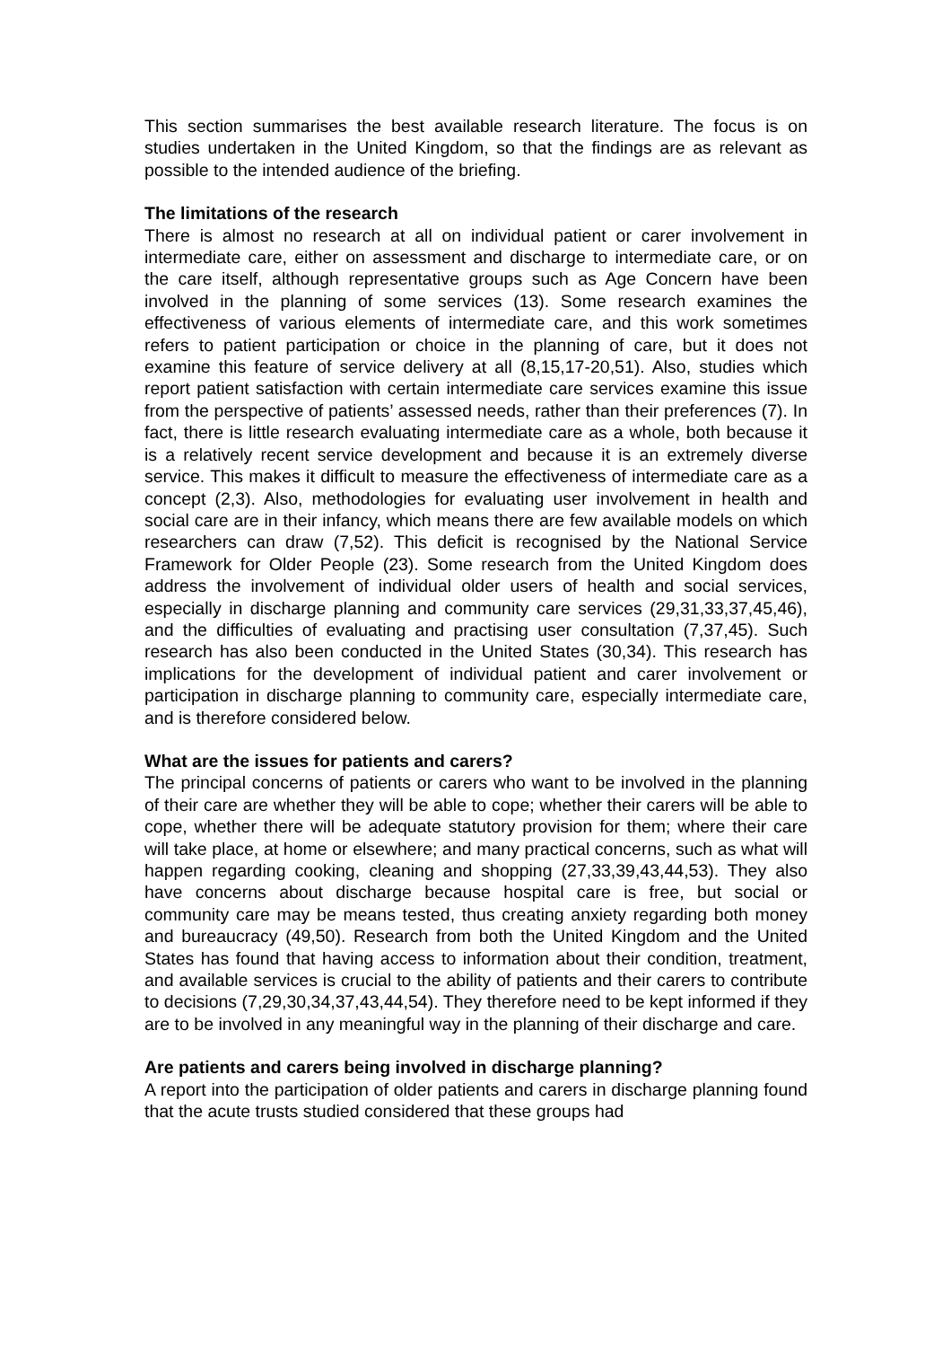This section summarises the best available research literature. The focus is on studies undertaken in the United Kingdom, so that the findings are as relevant as possible to the intended audience of the briefing.
The limitations of the research
There is almost no research at all on individual patient or carer involvement in intermediate care, either on assessment and discharge to intermediate care, or on the care itself, although representative groups such as Age Concern have been involved in the planning of some services (13). Some research examines the effectiveness of various elements of intermediate care, and this work sometimes refers to patient participation or choice in the planning of care, but it does not examine this feature of service delivery at all (8,15,17-20,51). Also, studies which report patient satisfaction with certain intermediate care services examine this issue from the perspective of patients’ assessed needs, rather than their preferences (7). In fact, there is little research evaluating intermediate care as a whole, both because it is a relatively recent service development and because it is an extremely diverse service. This makes it difficult to measure the effectiveness of intermediate care as a concept (2,3). Also, methodologies for evaluating user involvement in health and social care are in their infancy, which means there are few available models on which researchers can draw (7,52). This deficit is recognised by the National Service Framework for Older People (23). Some research from the United Kingdom does address the involvement of individual older users of health and social services, especially in discharge planning and community care services (29,31,33,37,45,46), and the difficulties of evaluating and practising user consultation (7,37,45). Such research has also been conducted in the United States (30,34). This research has implications for the development of individual patient and carer involvement or participation in discharge planning to community care, especially intermediate care, and is therefore considered below.
What are the issues for patients and carers?
The principal concerns of patients or carers who want to be involved in the planning of their care are whether they will be able to cope; whether their carers will be able to cope, whether there will be adequate statutory provision for them; where their care will take place, at home or elsewhere; and many practical concerns, such as what will happen regarding cooking, cleaning and shopping (27,33,39,43,44,53). They also have concerns about discharge because hospital care is free, but social or community care may be means tested, thus creating anxiety regarding both money and bureaucracy (49,50). Research from both the United Kingdom and the United States has found that having access to information about their condition, treatment, and available services is crucial to the ability of patients and their carers to contribute to decisions (7,29,30,34,37,43,44,54). They therefore need to be kept informed if they are to be involved in any meaningful way in the planning of their discharge and care.
Are patients and carers being involved in discharge planning?
A report into the participation of older patients and carers in discharge planning found that the acute trusts studied considered that these groups had